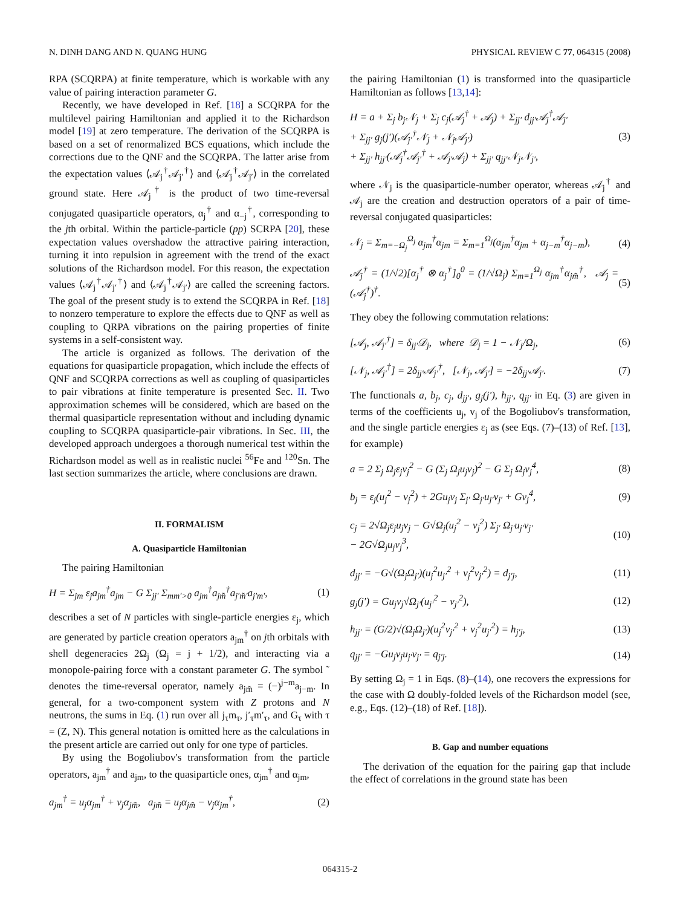N. DINH DANG AND N. QUANG HUNG PHYSICAL REVIEW C 77, 064315 (2008)
RPA (SCQRPA) at finite temperature, which is workable with any value of pairing interaction parameter G.
Recently, we have developed in Ref. [18] a SCQRPA for the multilevel pairing Hamiltonian and applied it to the Richardson model [19] at zero temperature. The derivation of the SCQRPA is based on a set of renormalized BCS equations, which include the corrections due to the QNF and the SCQRPA. The latter arise from the expectation values ⟨𝒜<sub>j</sub><sup>†</sup>𝒜<sub>j′</sub><sup>†</sup>⟩ and ⟨𝒜<sub>j</sub><sup>†</sup>𝒜<sub>j′</sub>⟩ in the correlated ground state. Here 𝒜<sub>j</sub><sup>†</sup> is the product of two time-reversal conjugated quasiparticle operators, α<sub>j</sub><sup>†</sup> and α<sub>−j</sub><sup>†</sup>, corresponding to the jth orbital. Within the particle-particle (pp) SCRPA [20], these expectation values overshadow the attractive pairing interaction, turning it into repulsion in agreement with the trend of the exact solutions of the Richardson model. For this reason, the expectation values ⟨𝒜<sub>j</sub><sup>†</sup>𝒜<sub>j′</sub><sup>†</sup>⟩ and ⟨𝒜<sub>j</sub><sup>†</sup>𝒜<sub>j′</sub>⟩ are called the screening factors. The goal of the present study is to extend the SCQRPA in Ref. [18] to nonzero temperature to explore the effects due to QNF as well as coupling to QRPA vibrations on the pairing properties of finite systems in a self-consistent way.
The article is organized as follows. The derivation of the equations for quasiparticle propagation, which include the effects of QNF and SCQRPA corrections as well as coupling of quasiparticles to pair vibrations at finite temperature is presented Sec. II. Two approximation schemes will be considered, which are based on the thermal quasiparticle representation without and including dynamic coupling to SCQRPA quasiparticle-pair vibrations. In Sec. III, the developed approach undergoes a thorough numerical test within the Richardson model as well as in realistic nuclei <sup>56</sup>Fe and <sup>120</sup>Sn. The last section summarizes the article, where conclusions are drawn.
II. FORMALISM
A. Quasiparticle Hamiltonian
The pairing Hamiltonian
H = Σ<sub>jm</sub> ε<sub>j</sub>a<sub>jm</sub><sup>†</sup>a<sub>jm</sub> − G Σ<sub>jj′</sub> Σ<sub>mm′>0</sub> a<sub>jm</sub><sup>†</sup>a<sub>jm̃</sub><sup>†</sup>a<sub>j′m̃′</sub>a<sub>j′m′</sub>, (1)
describes a set of N particles with single-particle energies ε<sub>j</sub>, which are generated by particle creation operators a<sub>jm</sub><sup>†</sup> on jth orbitals with shell degeneracies 2Ω<sub>j</sub> (Ω<sub>j</sub> = j + 1/2), and interacting via a monopole-pairing force with a constant parameter G. The symbol ˜ denotes the time-reversal operator, namely a<sub>jm̃</sub> = (−)<sup>j−m</sup>a<sub>j−m</sub>. In general, for a two-component system with Z protons and N neutrons, the sums in Eq. (1) run over all j<sub>τ</sub>m<sub>τ</sub>, j′<sub>τ</sub>m′<sub>τ</sub>, and G<sub>τ</sub> with τ = (Z, N). This general notation is omitted here as the calculations in the present article are carried out only for one type of particles.
By using the Bogoliubov's transformation from the particle operators, a<sub>jm</sub><sup>†</sup> and a<sub>jm</sub>, to the quasiparticle ones, α<sub>jm</sub><sup>†</sup> and α<sub>jm</sub>,
a<sub>jm</sub><sup>†</sup> = u<sub>j</sub>α<sub>jm</sub><sup>†</sup> + v<sub>j</sub>α<sub>jm̃</sub>, a<sub>jm̃</sub> = u<sub>j</sub>α<sub>jm̃</sub> − v<sub>j</sub>α<sub>jm</sub><sup>†</sup>, (2)
the pairing Hamiltonian (1) is transformed into the quasiparticle Hamiltonian as follows [13,14]:
H = a + Σ<sub>j</sub> b<sub>j</sub>𝒩<sub>j</sub> + Σ<sub>j</sub> c<sub>j</sub>(𝒜<sub>j</sub><sup>†</sup> + 𝒜<sub>j</sub>) + Σ<sub>jj′</sub> d<sub>jj′</sub>𝒜<sub>j</sub><sup>†</sup>𝒜<sub>j′</sub>
+ Σ<sub>jj′</sub> g<sub>j</sub>(j′)(𝒜<sub>j′</sub><sup>†</sup>𝒩<sub>j</sub> + 𝒩<sub>j</sub>𝒜<sub>j′</sub>)
+ Σ<sub>jj′</sub> h<sub>jj′</sub>(𝒜<sub>j</sub><sup>†</sup>𝒜<sub>j′</sub><sup>†</sup> + 𝒜<sub>j′</sub>𝒜<sub>j</sub>) + Σ<sub>jj′</sub> q<sub>jj′</sub>𝒩<sub>j</sub>𝒩<sub>j′</sub>, (3)
where 𝒩<sub>j</sub> is the quasiparticle-number operator, whereas 𝒜<sub>j</sub><sup>†</sup> and 𝒜<sub>j</sub> are the creation and destruction operators of a pair of time-reversal conjugated quasiparticles:
𝒩<sub>j</sub> = Σ<sub>m=−Ω<sub>j</sub></sub><sup>Ω<sub>j</sub></sup> α<sub>jm</sub><sup>†</sup>α<sub>jm</sub> = Σ<sub>m=1</sub><sup>Ω<sub>j</sub></sup>(α<sub>jm</sub><sup>†</sup>α<sub>jm</sub> + α<sub>j−m</sub><sup>†</sup>α<sub>j−m</sub>), (4)
𝒜<sub>j</sub><sup>†</sup> = (1/√2)[α<sub>j</sub><sup>†</sup> ⊗ α<sub>j</sub><sup>†</sup>]<sub>0</sub><sup>0</sup> = (1/√Ω<sub>j</sub>) Σ<sub>m=1</sub><sup>Ω<sub>j</sub></sup> α<sub>jm</sub><sup>†</sup>α<sub>jm̃</sub><sup>†</sup>, 𝒜<sub>j</sub> = (𝒜<sub>j</sub><sup>†</sup>)<sup>†</sup>. (5)
They obey the following commutation relations:
[𝒜<sub>j</sub>, 𝒜<sub>j′</sub><sup>†</sup>] = δ<sub>jj′</sub>𝒟<sub>j</sub>, where 𝒟<sub>j</sub> = 1 − 𝒩<sub>j</sub>/Ω<sub>j</sub>, (6)
[𝒩<sub>j</sub>, 𝒜<sub>j′</sub><sup>†</sup>] = 2δ<sub>jj′</sub>𝒜<sub>j′</sub><sup>†</sup>, [𝒩<sub>j</sub>, 𝒜<sub>j′</sub>] = −2δ<sub>jj′</sub>𝒜<sub>j′</sub>. (7)
The functionals a, b<sub>j</sub>, c<sub>j</sub>, d<sub>jj′</sub>, g<sub>j</sub>(j′), h<sub>jj′</sub>, q<sub>jj′</sub> in Eq. (3) are given in terms of the coefficients u<sub>j</sub>, v<sub>j</sub> of the Bogoliubov's transformation, and the single particle energies ε<sub>j</sub> as (see Eqs. (7)–(13) of Ref. [13], for example)
a = 2 Σ<sub>j</sub> Ω<sub>j</sub>ε<sub>j</sub>v<sub>j</sub><sup>2</sup> − G (Σ<sub>j</sub> Ω<sub>j</sub>u<sub>j</sub>v<sub>j</sub>)<sup>2</sup> − G Σ<sub>j</sub> Ω<sub>j</sub>v<sub>j</sub><sup>4</sup>, (8)
b<sub>j</sub> = ε<sub>j</sub>(u<sub>j</sub><sup>2</sup> − v<sub>j</sub><sup>2</sup>) + 2Gu<sub>j</sub>v<sub>j</sub> Σ<sub>j′</sub> Ω<sub>j′</sub>u<sub>j′</sub>v<sub>j′</sub> + Gv<sub>j</sub><sup>4</sup>, (9)
c<sub>j</sub> = 2√Ω<sub>j</sub>ε<sub>j</sub>u<sub>j</sub>v<sub>j</sub> − G√Ω<sub>j</sub>(u<sub>j</sub><sup>2</sup> − v<sub>j</sub><sup>2</sup>) Σ<sub>j′</sub> Ω<sub>j′</sub>u<sub>j′</sub>v<sub>j′</sub>
− 2G√Ω<sub>j</sub>u<sub>j</sub>v<sub>j</sub><sup>3</sup>, (10)
d<sub>jj′</sub> = −G√(Ω<sub>j</sub>Ω<sub>j′</sub>)(u<sub>j</sub><sup>2</sup>u<sub>j′</sub><sup>2</sup> + v<sub>j</sub><sup>2</sup>v<sub>j′</sub><sup>2</sup>) = d<sub>j′j</sub>, (11)
g<sub>j</sub>(j′) = Gu<sub>j</sub>v<sub>j</sub>√Ω<sub>j′</sub>(u<sub>j′</sub><sup>2</sup> − v<sub>j′</sub><sup>2</sup>), (12)
h<sub>jj′</sub> = (G/2)√(Ω<sub>j</sub>Ω<sub>j′</sub>)(u<sub>j</sub><sup>2</sup>v<sub>j′</sub><sup>2</sup> + v<sub>j</sub><sup>2</sup>u<sub>j′</sub><sup>2</sup>) = h<sub>j′j</sub>, (13)
q<sub>jj′</sub> = −Gu<sub>j</sub>v<sub>j</sub>u<sub>j′</sub>v<sub>j′</sub> = q<sub>j′j</sub>. (14)
By setting Ω<sub>j</sub> = 1 in Eqs. (8)–(14), one recovers the expressions for the case with Ω doubly-folded levels of the Richardson model (see, e.g., Eqs. (12)–(18) of Ref. [18]).
B. Gap and number equations
The derivation of the equation for the pairing gap that include the effect of correlations in the ground state has been
064315-2